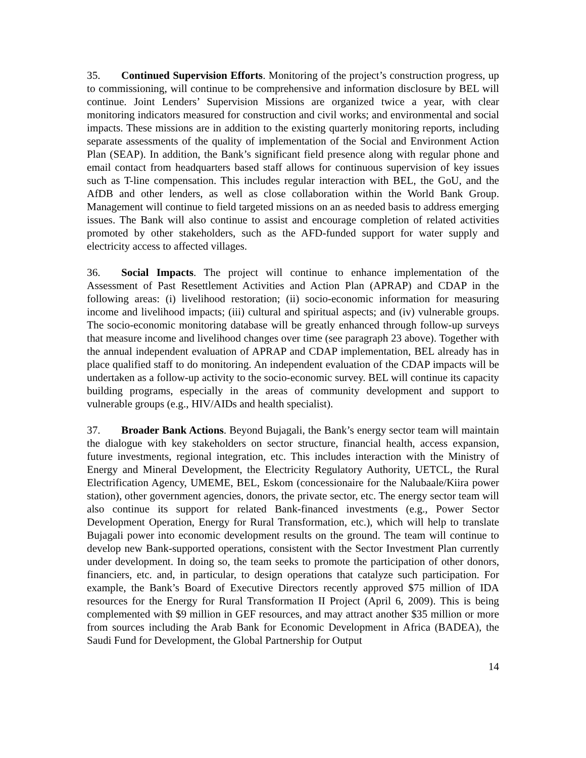35. Continued Supervision Efforts. Monitoring of the project’s construction progress, up to commissioning, will continue to be comprehensive and information disclosure by BEL will continue. Joint Lenders’ Supervision Missions are organized twice a year, with clear monitoring indicators measured for construction and civil works; and environmental and social impacts. These missions are in addition to the existing quarterly monitoring reports, including separate assessments of the quality of implementation of the Social and Environment Action Plan (SEAP). In addition, the Bank’s significant field presence along with regular phone and email contact from headquarters based staff allows for continuous supervision of key issues such as T-line compensation. This includes regular interaction with BEL, the GoU, and the AfDB and other lenders, as well as close collaboration within the World Bank Group. Management will continue to field targeted missions on an as needed basis to address emerging issues. The Bank will also continue to assist and encourage completion of related activities promoted by other stakeholders, such as the AFD-funded support for water supply and electricity access to affected villages.
36. Social Impacts. The project will continue to enhance implementation of the Assessment of Past Resettlement Activities and Action Plan (APRAP) and CDAP in the following areas: (i) livelihood restoration; (ii) socio-economic information for measuring income and livelihood impacts; (iii) cultural and spiritual aspects; and (iv) vulnerable groups. The socio-economic monitoring database will be greatly enhanced through follow-up surveys that measure income and livelihood changes over time (see paragraph 23 above). Together with the annual independent evaluation of APRAP and CDAP implementation, BEL already has in place qualified staff to do monitoring. An independent evaluation of the CDAP impacts will be undertaken as a follow-up activity to the socio-economic survey. BEL will continue its capacity building programs, especially in the areas of community development and support to vulnerable groups (e.g., HIV/AIDs and health specialist).
37. Broader Bank Actions. Beyond Bujagali, the Bank’s energy sector team will maintain the dialogue with key stakeholders on sector structure, financial health, access expansion, future investments, regional integration, etc. This includes interaction with the Ministry of Energy and Mineral Development, the Electricity Regulatory Authority, UETCL, the Rural Electrification Agency, UMEME, BEL, Eskom (concessionaire for the Nalubaale/Kiira power station), other government agencies, donors, the private sector, etc. The energy sector team will also continue its support for related Bank-financed investments (e.g., Power Sector Development Operation, Energy for Rural Transformation, etc.), which will help to translate Bujagali power into economic development results on the ground. The team will continue to develop new Bank-supported operations, consistent with the Sector Investment Plan currently under development. In doing so, the team seeks to promote the participation of other donors, financiers, etc. and, in particular, to design operations that catalyze such participation. For example, the Bank’s Board of Executive Directors recently approved $75 million of IDA resources for the Energy for Rural Transformation II Project (April 6, 2009). This is being complemented with $9 million in GEF resources, and may attract another $35 million or more from sources including the Arab Bank for Economic Development in Africa (BADEA), the Saudi Fund for Development, the Global Partnership for Output
14